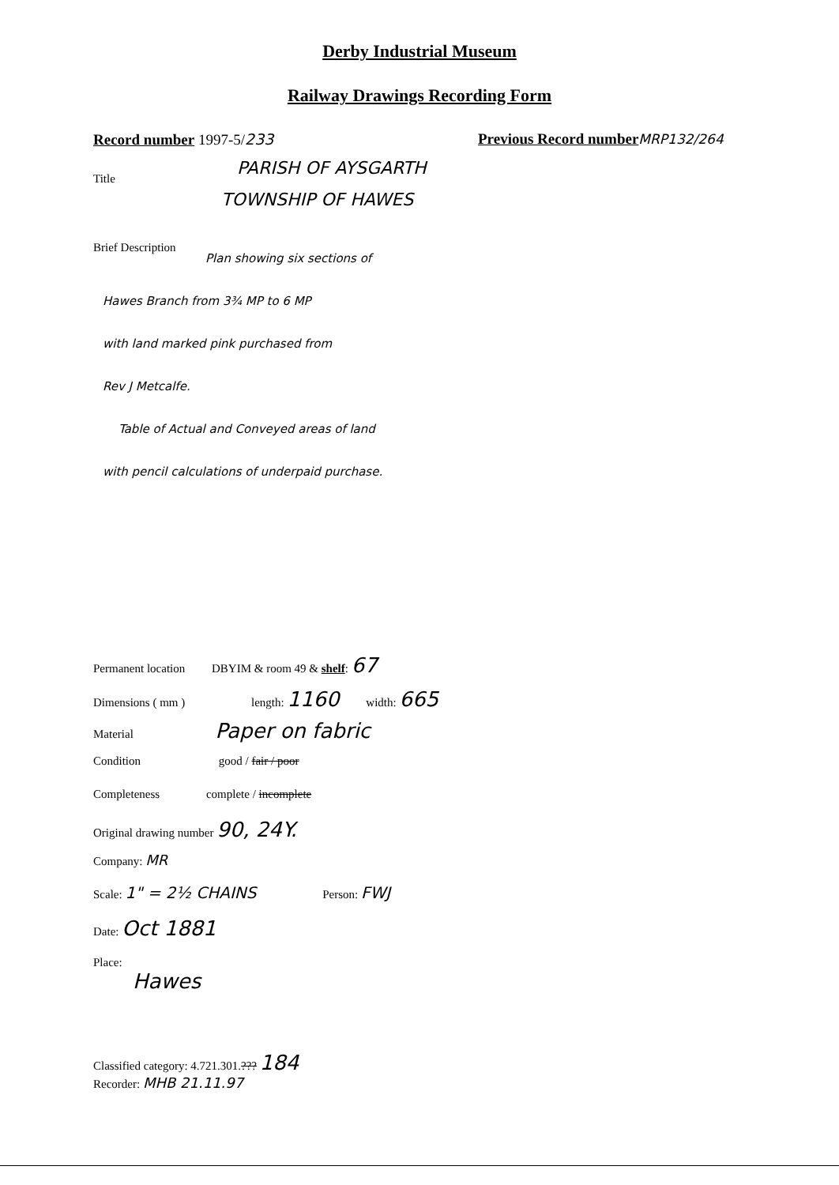Derby Industrial Museum
Railway Drawings Recording Form
Record number 1997-5/233
Previous Record number MRP132/264
Title
PARISH OF AYSGARTH
TOWNSHIP OF HAWES
Brief Description
Plan showing six sections of
Hawes Branch from 3¾ MP to 6 MP
with land marked pink purchased from
Rev J Metcalfe.
Table of Actual and Conveyed areas of land
with pencil calculations of underpaid purchase.
Permanent location DBYIM & room 49 & shelf: 67
Dimensions ( mm ) length: 1160 width: 665
Material Paper on fabric
Condition good / fair / poor
Completeness complete / incomplete
Original drawing number 90, 24Y.
Company: MR
Scale: 1" = 2½ CHAINS Person: FWJ
Date: Oct 1881
Place:
Hawes
Classified category: 4.721.301.??? 184
Recorder: MHB 21.11.97